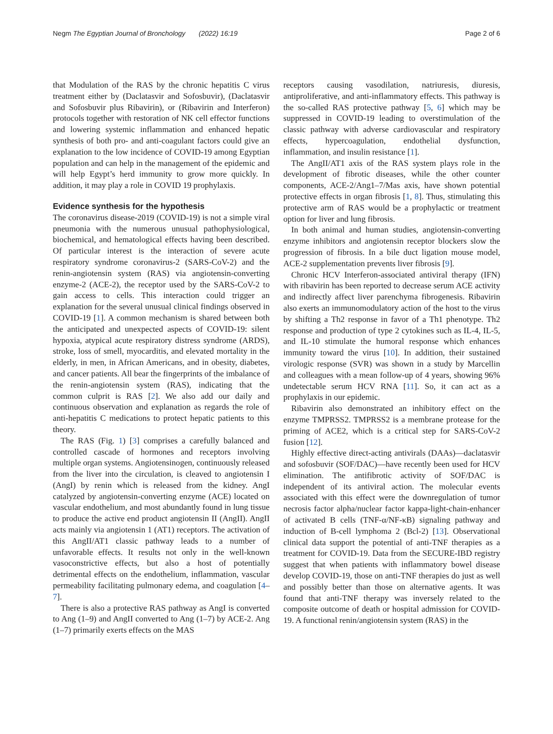Negm The Egyptian Journal of Bronchology (2022) 16:19 Page 2 of 6
that Modulation of the RAS by the chronic hepatitis C virus treatment either by (Daclatasvir and Sofosbuvir), (Daclatasvir and Sofosbuvir plus Ribavirin), or (Ribavirin and Interferon) protocols together with restoration of NK cell effector functions and lowering systemic inflammation and enhanced hepatic synthesis of both pro- and anti-coagulant factors could give an explanation to the low incidence of COVID-19 among Egyptian population and can help in the management of the epidemic and will help Egypt’s herd immunity to grow more quickly. In addition, it may play a role in COVID 19 prophylaxis.
Evidence synthesis for the hypothesis
The coronavirus disease-2019 (COVID-19) is not a simple viral pneumonia with the numerous unusual pathophysiological, biochemical, and hematological effects having been described. Of particular interest is the interaction of severe acute respiratory syndrome coronavirus-2 (SARS-CoV-2) and the renin-angiotensin system (RAS) via angiotensin-converting enzyme-2 (ACE-2), the receptor used by the SARS-CoV-2 to gain access to cells. This interaction could trigger an explanation for the several unusual clinical findings observed in COVID-19 [1]. A common mechanism is shared between both the anticipated and unexpected aspects of COVID-19: silent hypoxia, atypical acute respiratory distress syndrome (ARDS), stroke, loss of smell, myocarditis, and elevated mortality in the elderly, in men, in African Americans, and in obesity, diabetes, and cancer patients. All bear the fingerprints of the imbalance of the renin-angiotensin system (RAS), indicating that the common culprit is RAS [2]. We also add our daily and continuous observation and explanation as regards the role of anti-hepatitis C medications to protect hepatic patients to this theory.
The RAS (Fig. 1) [3] comprises a carefully balanced and controlled cascade of hormones and receptors involving multiple organ systems. Angiotensinogen, continuously released from the liver into the circulation, is cleaved to angiotensin I (AngI) by renin which is released from the kidney. AngI catalyzed by angiotensin-converting enzyme (ACE) located on vascular endothelium, and most abundantly found in lung tissue to produce the active end product angiotensin II (AngII). AngII acts mainly via angiotensin 1 (AT1) receptors. The activation of this AngII/AT1 classic pathway leads to a number of unfavorable effects. It results not only in the well-known vasoconstrictive effects, but also a host of potentially detrimental effects on the endothelium, inflammation, vascular permeability facilitating pulmonary edema, and coagulation [4–7].
There is also a protective RAS pathway as AngI is converted to Ang (1–9) and AngII converted to Ang (1–7) by ACE-2. Ang (1–7) primarily exerts effects on the MAS
receptors causing vasodilation, natriuresis, diuresis, antiproliferative, and anti-inflammatory effects. This pathway is the so-called RAS protective pathway [5, 6] which may be suppressed in COVID-19 leading to overstimulation of the classic pathway with adverse cardiovascular and respiratory effects, hypercoagulation, endothelial dysfunction, inflammation, and insulin resistance [1].
The AngII/AT1 axis of the RAS system plays role in the development of fibrotic diseases, while the other counter components, ACE-2/Ang1–7/Mas axis, have shown potential protective effects in organ fibrosis [1, 8]. Thus, stimulating this protective arm of RAS would be a prophylactic or treatment option for liver and lung fibrosis.
In both animal and human studies, angiotensin-converting enzyme inhibitors and angiotensin receptor blockers slow the progression of fibrosis. In a bile duct ligation mouse model, ACE-2 supplementation prevents liver fibrosis [9].
Chronic HCV Interferon-associated antiviral therapy (IFN) with ribavirin has been reported to decrease serum ACE activity and indirectly affect liver parenchyma fibrogenesis. Ribavirin also exerts an immunomodulatory action of the host to the virus by shifting a Th2 response in favor of a Th1 phenotype. Th2 response and production of type 2 cytokines such as IL-4, IL-5, and IL-10 stimulate the humoral response which enhances immunity toward the virus [10]. In addition, their sustained virologic response (SVR) was shown in a study by Marcellin and colleagues with a mean follow-up of 4 years, showing 96% undetectable serum HCV RNA [11]. So, it can act as a prophylaxis in our epidemic.
Ribavirin also demonstrated an inhibitory effect on the enzyme TMPRSS2. TMPRSS2 is a membrane protease for the priming of ACE2, which is a critical step for SARS-CoV-2 fusion [12].
Highly effective direct-acting antivirals (DAAs)—daclatasvir and sofosbuvir (SOF/DAC)—have recently been used for HCV elimination. The antifibrotic activity of SOF/DAC is independent of its antiviral action. The molecular events associated with this effect were the downregulation of tumor necrosis factor alpha/nuclear factor kappa-light-chain-enhancer of activated B cells (TNF-α/NF-κB) signaling pathway and induction of B-cell lymphoma 2 (Bcl-2) [13]. Observational clinical data support the potential of anti-TNF therapies as a treatment for COVID-19. Data from the SECURE-IBD registry suggest that when patients with inflammatory bowel disease develop COVID-19, those on anti-TNF therapies do just as well and possibly better than those on alternative agents. It was found that anti-TNF therapy was inversely related to the composite outcome of death or hospital admission for COVID-19. A functional renin/angiotensin system (RAS) in the